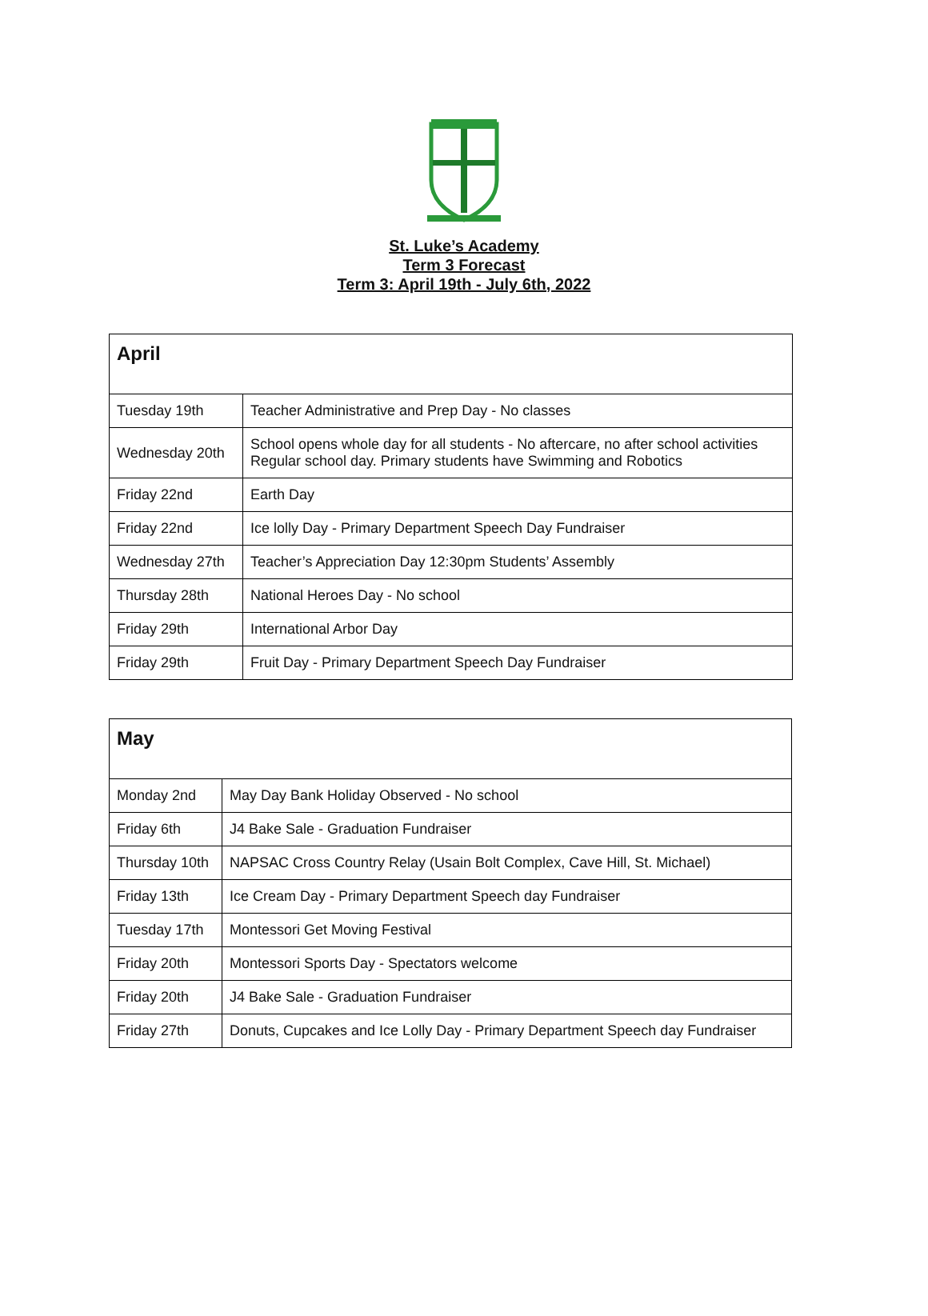St. Luke’s Academy
Term 3 Forecast
Term 3: April 19th - July 6th, 2022
| April | |
| --- | --- |
| Tuesday 19th | Teacher Administrative and Prep Day - No classes |
| Wednesday 20th | School opens whole day for all students - No aftercare, no after school activities Regular school day. Primary students have Swimming and Robotics |
| Friday 22nd | Earth Day |
| Friday 22nd | Ice lolly Day - Primary Department Speech Day Fundraiser |
| Wednesday 27th | Teacher’s Appreciation Day 12:30pm Students’ Assembly |
| Thursday 28th | National Heroes Day - No school |
| Friday 29th | International Arbor Day |
| Friday 29th | Fruit Day - Primary Department Speech Day Fundraiser |
| May | |
| --- | --- |
| Monday 2nd | May Day Bank Holiday Observed - No school |
| Friday 6th | J4 Bake Sale - Graduation Fundraiser |
| Thursday 10th | NAPSAC Cross Country Relay (Usain Bolt Complex, Cave Hill, St. Michael) |
| Friday 13th | Ice Cream Day - Primary Department Speech day Fundraiser |
| Tuesday 17th | Montessori Get Moving Festival |
| Friday 20th | Montessori Sports Day - Spectators welcome |
| Friday 20th | J4 Bake Sale - Graduation Fundraiser |
| Friday 27th | Donuts, Cupcakes and Ice Lolly Day - Primary Department Speech day Fundraiser |